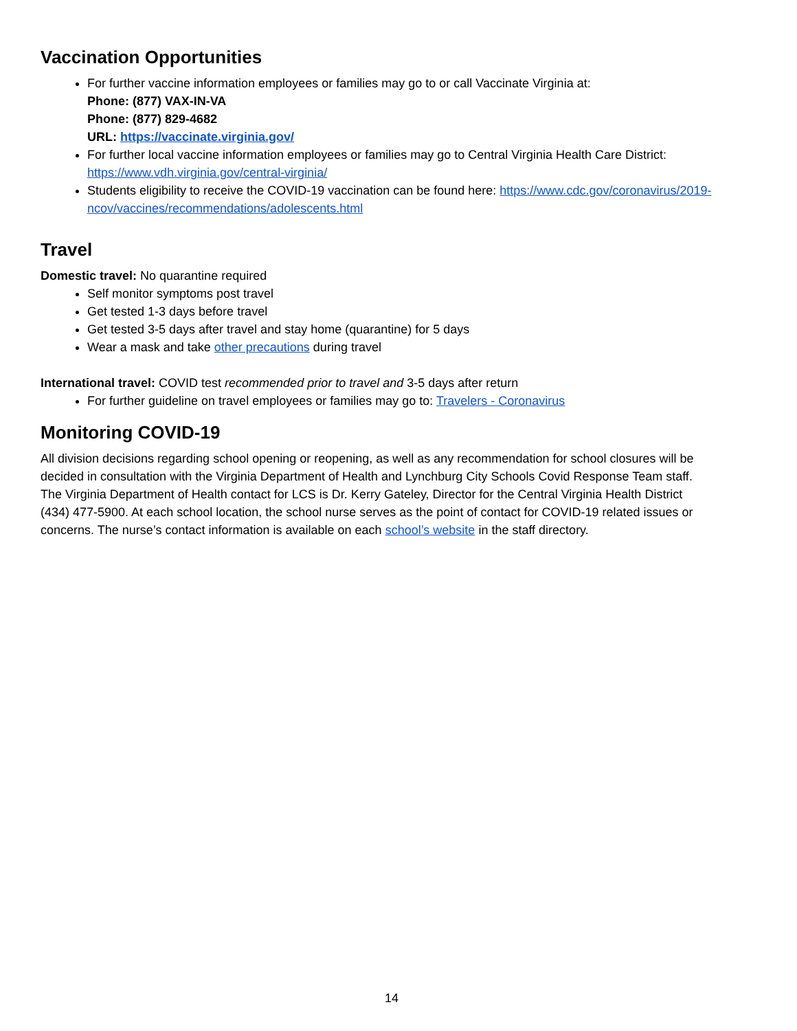Vaccination Opportunities
For further vaccine information employees or families may go to or call Vaccinate Virginia at:
Phone: (877) VAX-IN-VA
Phone: (877) 829-4682
URL: https://vaccinate.virginia.gov/
For further local vaccine information employees or families may go to Central Virginia Health Care District: https://www.vdh.virginia.gov/central-virginia/
Students eligibility to receive the COVID-19 vaccination can be found here: https://www.cdc.gov/coronavirus/2019-ncov/vaccines/recommendations/adolescents.html
Travel
Domestic travel: No quarantine required
Self monitor symptoms post travel
Get tested 1-3 days before travel
Get tested 3-5 days after travel and stay home (quarantine) for 5 days
Wear a mask and take other precautions during travel
International travel: COVID test recommended prior to travel and 3-5 days after return
For further guideline on travel employees or families may go to: Travelers - Coronavirus
Monitoring COVID-19
All division decisions regarding school opening or reopening, as well as any recommendation for school closures will be decided in consultation with the Virginia Department of Health and Lynchburg City Schools Covid Response Team staff. The Virginia Department of Health contact for LCS is Dr. Kerry Gateley, Director for the Central Virginia Health District (434) 477-5900. At each school location, the school nurse serves as the point of contact for COVID-19 related issues or concerns. The nurse’s contact information is available on each school’s website in the staff directory.
14